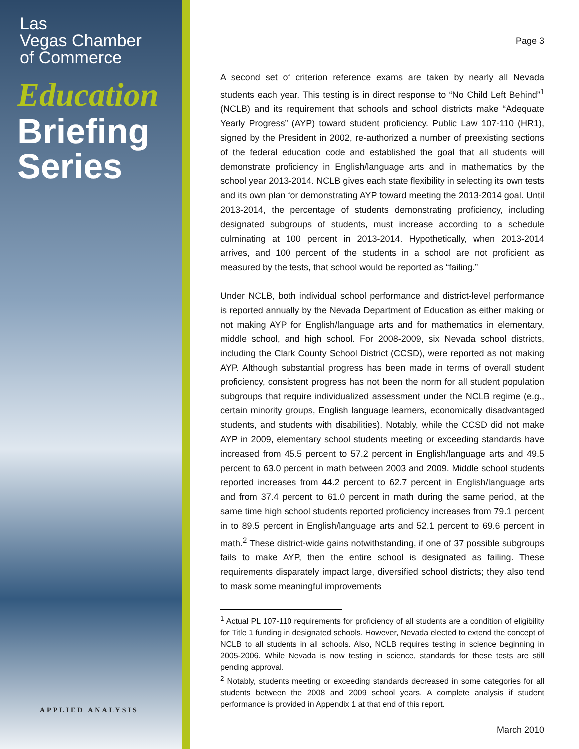Las
Vegas Chamber
of Commerce
Education
Briefing
Series
APPLIED ANALYSIS
Page 3
A second set of criterion reference exams are taken by nearly all Nevada students each year. This testing is in direct response to “No Child Left Behind”<sup>1</sup> (NCLB) and its requirement that schools and school districts make “Adequate Yearly Progress” (AYP) toward student proficiency. Public Law 107-110 (HR1), signed by the President in 2002, re-authorized a number of preexisting sections of the federal education code and established the goal that all students will demonstrate proficiency in English/language arts and in mathematics by the school year 2013-2014. NCLB gives each state flexibility in selecting its own tests and its own plan for demonstrating AYP toward meeting the 2013-2014 goal. Until 2013-2014, the percentage of students demonstrating proficiency, including designated subgroups of students, must increase according to a schedule culminating at 100 percent in 2013-2014. Hypothetically, when 2013-2014 arrives, and 100 percent of the students in a school are not proficient as measured by the tests, that school would be reported as “failing.”
Under NCLB, both individual school performance and district-level performance is reported annually by the Nevada Department of Education as either making or not making AYP for English/language arts and for mathematics in elementary, middle school, and high school. For 2008-2009, six Nevada school districts, including the Clark County School District (CCSD), were reported as not making AYP. Although substantial progress has been made in terms of overall student proficiency, consistent progress has not been the norm for all student population subgroups that require individualized assessment under the NCLB regime (e.g., certain minority groups, English language learners, economically disadvantaged students, and students with disabilities). Notably, while the CCSD did not make AYP in 2009, elementary school students meeting or exceeding standards have increased from 45.5 percent to 57.2 percent in English/language arts and 49.5 percent to 63.0 percent in math between 2003 and 2009. Middle school students reported increases from 44.2 percent to 62.7 percent in English/language arts and from 37.4 percent to 61.0 percent in math during the same period, at the same time high school students reported proficiency increases from 79.1 percent in to 89.5 percent in English/language arts and 52.1 percent to 69.6 percent in math.<sup>2</sup> These district-wide gains notwithstanding, if one of 37 possible subgroups fails to make AYP, then the entire school is designated as failing. These requirements disparately impact large, diversified school districts; they also tend to mask some meaningful improvements
<sup>1</sup> Actual PL 107-110 requirements for proficiency of all students are a condition of eligibility for Title 1 funding in designated schools. However, Nevada elected to extend the concept of NCLB to all students in all schools. Also, NCLB requires testing in science beginning in 2005-2006. While Nevada is now testing in science, standards for these tests are still pending approval.
<sup>2</sup> Notably, students meeting or exceeding standards decreased in some categories for all students between the 2008 and 2009 school years. A complete analysis if student performance is provided in Appendix 1 at that end of this report.
March 2010